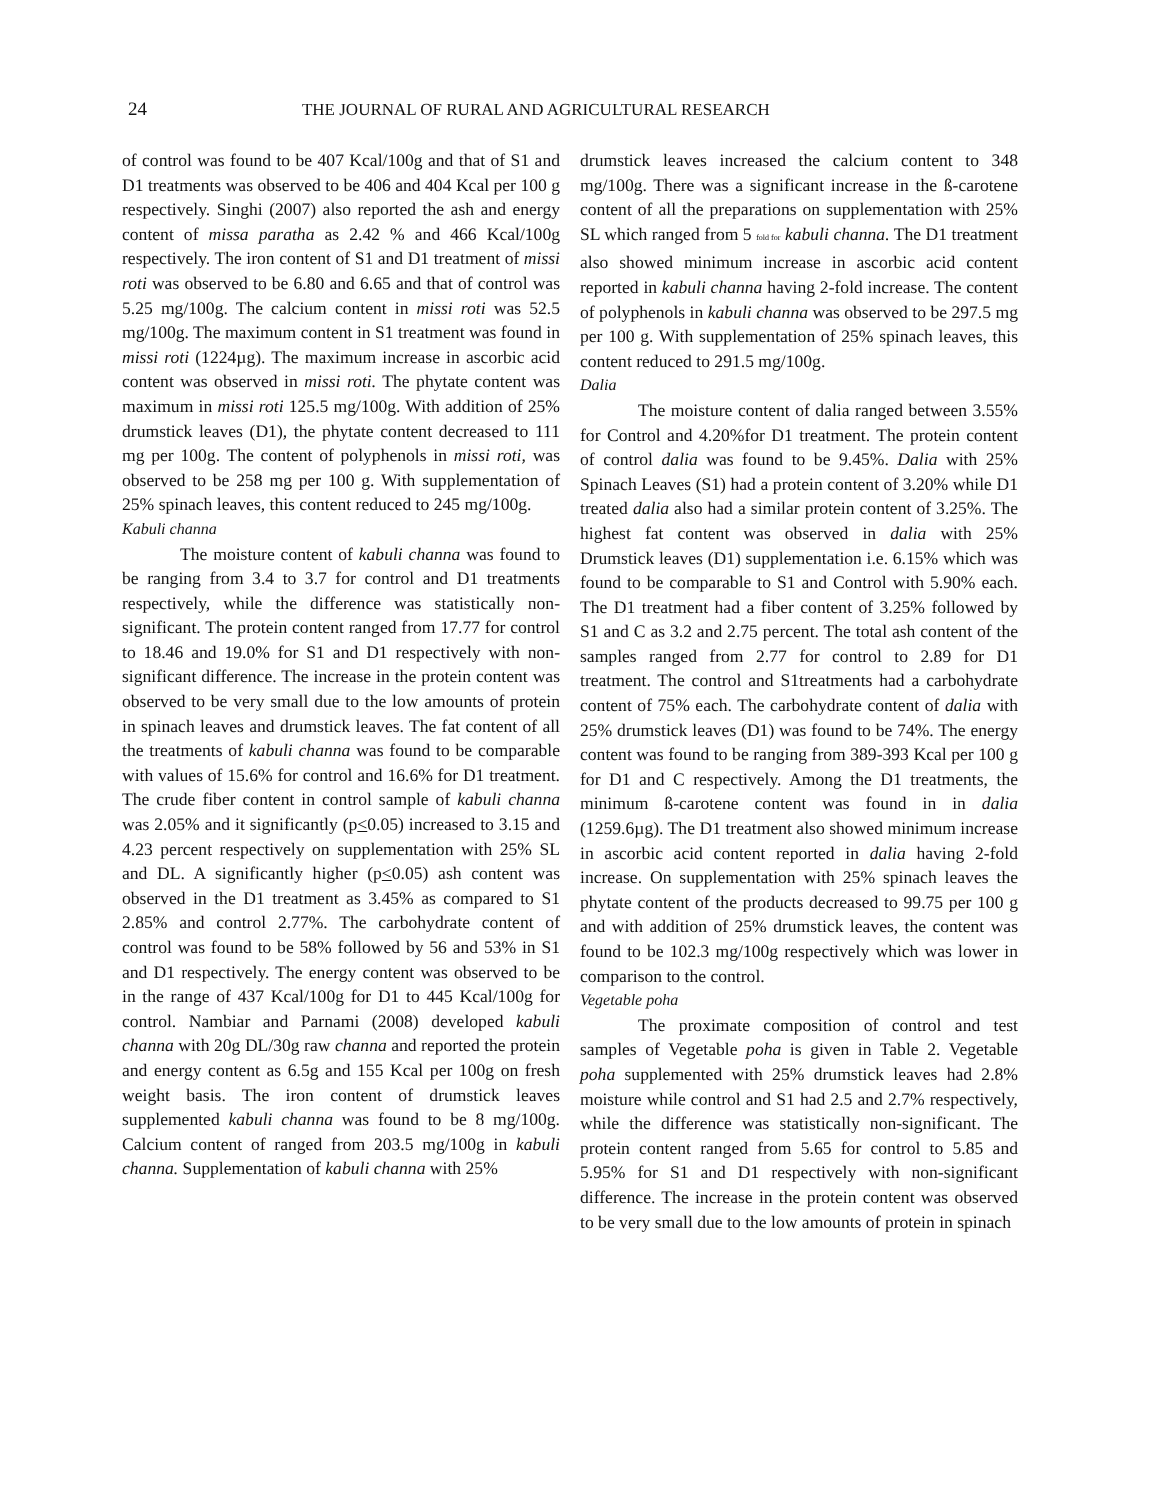24 THE JOURNAL OF RURAL AND AGRICULTURAL RESEARCH
of control was found to be 407 Kcal/100g and that of S1 and D1 treatments was observed to be 406 and 404 Kcal per 100 g respectively. Singhi (2007) also reported the ash and energy content of missa paratha as 2.42 % and 466 Kcal/100g respectively. The iron content of S1 and D1 treatment of missi roti was observed to be 6.80 and 6.65 and that of control was 5.25 mg/100g. The calcium content in missi roti was 52.5 mg/100g. The maximum content in S1 treatment was found in missi roti (1224µg). The maximum increase in ascorbic acid content was observed in missi roti. The phytate content was maximum in missi roti 125.5 mg/100g. With addition of 25% drumstick leaves (D1), the phytate content decreased to 111 mg per 100g. The content of polyphenols in missi roti, was observed to be 258 mg per 100 g. With supplementation of 25% spinach leaves, this content reduced to 245 mg/100g.
Kabuli channa
The moisture content of kabuli channa was found to be ranging from 3.4 to 3.7 for control and D1 treatments respectively, while the difference was statistically non-significant. The protein content ranged from 17.77 for control to 18.46 and 19.0% for S1 and D1 respectively with non-significant difference. The increase in the protein content was observed to be very small due to the low amounts of protein in spinach leaves and drumstick leaves. The fat content of all the treatments of kabuli channa was found to be comparable with values of 15.6% for control and 16.6% for D1 treatment. The crude fiber content in control sample of kabuli channa was 2.05% and it significantly (p<0.05) increased to 3.15 and 4.23 percent respectively on supplementation with 25% SL and DL. A significantly higher (p<0.05) ash content was observed in the D1 treatment as 3.45% as compared to S1 2.85% and control 2.77%. The carbohydrate content of control was found to be 58% followed by 56 and 53% in S1 and D1 respectively. The energy content was observed to be in the range of 437 Kcal/100g for D1 to 445 Kcal/100g for control. Nambiar and Parnami (2008) developed kabuli channa with 20g DL/30g raw channa and reported the protein and energy content as 6.5g and 155 Kcal per 100g on fresh weight basis. The iron content of drumstick leaves supplemented kabuli channa was found to be 8 mg/100g. Calcium content of ranged from 203.5 mg/100g in kabuli channa. Supplementation of kabuli channa with 25%
drumstick leaves increased the calcium content to 348 mg/100g. There was a significant increase in the ß-carotene content of all the preparations on supplementation with 25% SL which ranged from 5 fold for kabuli channa. The D1 treatment also showed minimum increase in ascorbic acid content reported in kabuli channa having 2-fold increase. The content of polyphenols in kabuli channa was observed to be 297.5 mg per 100 g. With supplementation of 25% spinach leaves, this content reduced to 291.5 mg/100g.
Dalia
The moisture content of dalia ranged between 3.55% for Control and 4.20%for D1 treatment. The protein content of control dalia was found to be 9.45%. Dalia with 25% Spinach Leaves (S1) had a protein content of 3.20% while D1 treated dalia also had a similar protein content of 3.25%. The highest fat content was observed in dalia with 25% Drumstick leaves (D1) supplementation i.e. 6.15% which was found to be comparable to S1 and Control with 5.90% each. The D1 treatment had a fiber content of 3.25% followed by S1 and C as 3.2 and 2.75 percent. The total ash content of the samples ranged from 2.77 for control to 2.89 for D1 treatment. The control and S1treatments had a carbohydrate content of 75% each. The carbohydrate content of dalia with 25% drumstick leaves (D1) was found to be 74%. The energy content was found to be ranging from 389-393 Kcal per 100 g for D1 and C respectively. Among the D1 treatments, the minimum ß-carotene content was found in in dalia (1259.6µg). The D1 treatment also showed minimum increase in ascorbic acid content reported in dalia having 2-fold increase. On supplementation with 25% spinach leaves the phytate content of the products decreased to 99.75 per 100 g and with addition of 25% drumstick leaves, the content was found to be 102.3 mg/100g respectively which was lower in comparison to the control.
Vegetable poha
The proximate composition of control and test samples of Vegetable poha is given in Table 2. Vegetable poha supplemented with 25% drumstick leaves had 2.8% moisture while control and S1 had 2.5 and 2.7% respectively, while the difference was statistically non-significant. The protein content ranged from 5.65 for control to 5.85 and 5.95% for S1 and D1 respectively with non-significant difference. The increase in the protein content was observed to be very small due to the low amounts of protein in spinach